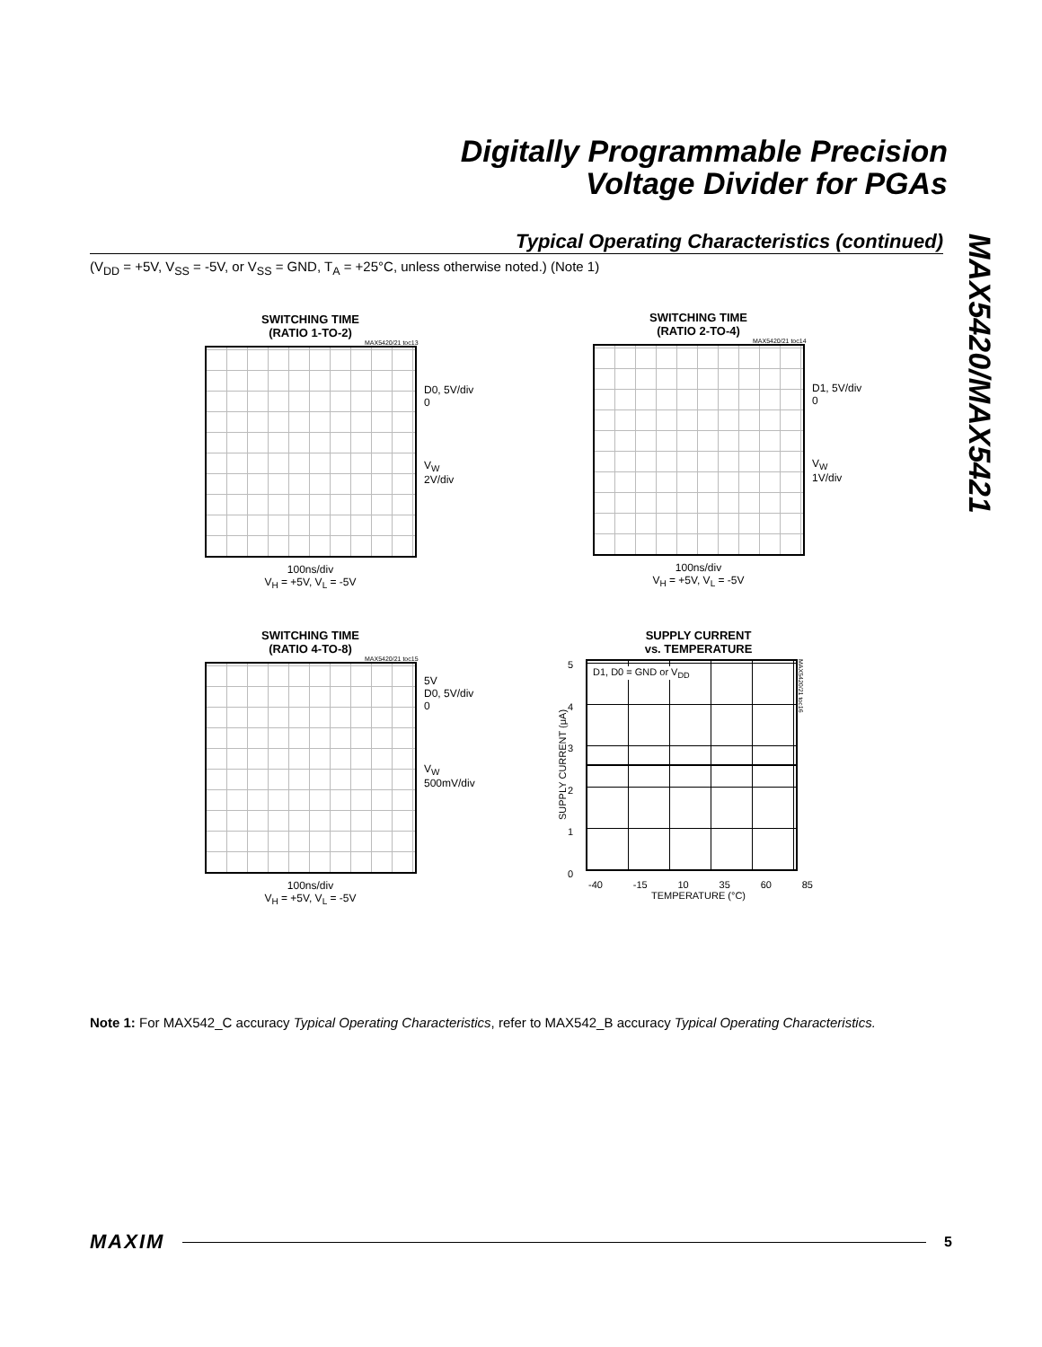Digitally Programmable Precision
Voltage Divider for PGAs
MAX5420/MAX5421
Typical Operating Characteristics (continued)
(V<sub>DD</sub> = +5V, V<sub>SS</sub> = -5V, or V<sub>SS</sub> = GND, T<sub>A</sub> = +25°C, unless otherwise noted.) (Note 1)
SWITCHING TIME
(RATIO 1-TO-2)
MAX5420/21 toc13
D0, 5V/div
0
V<sub>W</sub>
2V/div
100ns/div
V<sub>H</sub> = +5V, V<sub>L</sub> = -5V
SWITCHING TIME
(RATIO 2-TO-4)
MAX5420/21 toc14
D1, 5V/div
0
V<sub>W</sub>
1V/div
100ns/div
V<sub>H</sub> = +5V, V<sub>L</sub> = -5V
SWITCHING TIME
(RATIO 4-TO-8)
MAX5420/21 toc15
5V
D0, 5V/div
0
V<sub>W</sub>
500mV/div
100ns/div
V<sub>H</sub> = +5V, V<sub>L</sub> = -5V
SUPPLY CURRENT
vs. TEMPERATURE
SUPPLY CURRENT (μA)
543210
D1, D0 = GND or V<sub>DD</sub>
MAX5420/21 toc16
-40 -15 10 35 60 85
TEMPERATURE (°C)
Note 1: For MAX542_C accuracy Typical Operating Characteristics, refer to MAX542_B accuracy Typical Operating Characteristics.
MAXIM 5